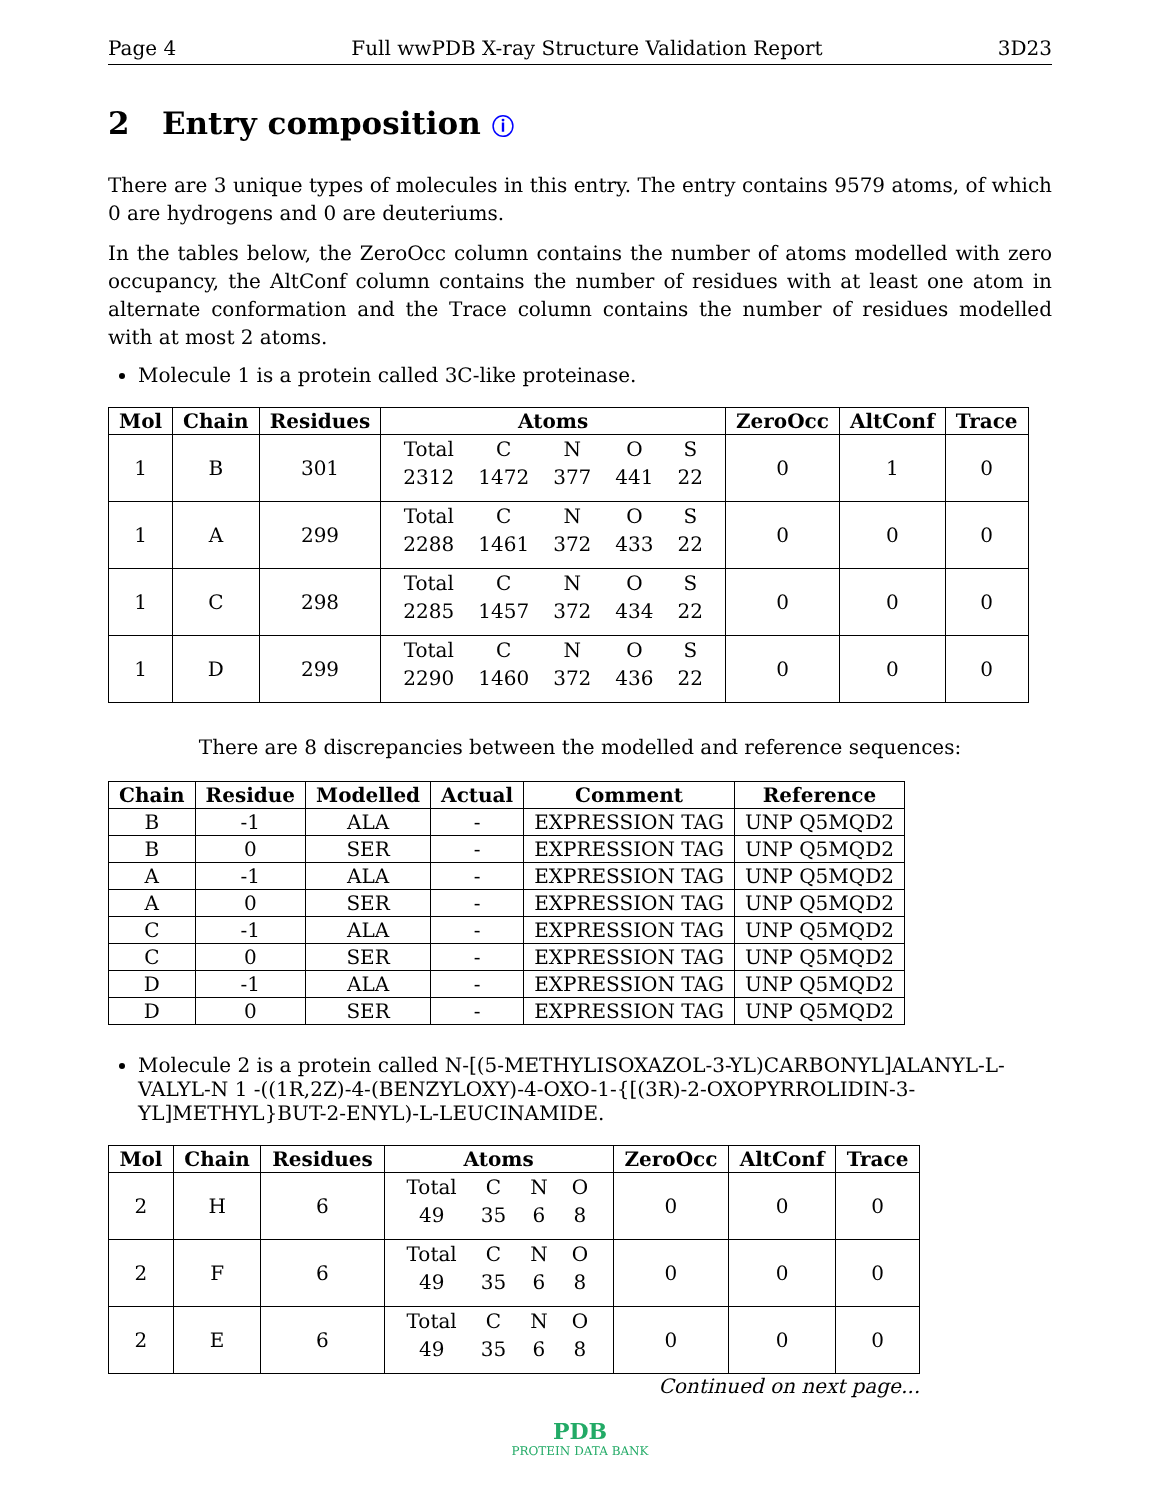Page 4 Full wwPDB X-ray Structure Validation Report 3D23
2 Entry composition ⓘ
There are 3 unique types of molecules in this entry. The entry contains 9579 atoms, of which 0 are hydrogens and 0 are deuteriums.
In the tables below, the ZeroOcc column contains the number of atoms modelled with zero occupancy, the AltConf column contains the number of residues with at least one atom in alternate conformation and the Trace column contains the number of residues modelled with at most 2 atoms.
Molecule 1 is a protein called 3C-like proteinase.
| Mol | Chain | Residues | Atoms | ZeroOcc | AltConf | Trace |
| --- | --- | --- | --- | --- | --- | --- |
| 1 | B | 301 | / Total / C / N / O / S / / 2312 / 1472 / 377 / 441 / 22 / | 0 | 1 | 0 |
| 1 | A | 299 | / Total / C / N / O / S / / 2288 / 1461 / 372 / 433 / 22 / | 0 | 0 | 0 |
| 1 | C | 298 | / Total / C / N / O / S / / 2285 / 1457 / 372 / 434 / 22 / | 0 | 0 | 0 |
| 1 | D | 299 | / Total / C / N / O / S / / 2290 / 1460 / 372 / 436 / 22 / | 0 | 0 | 0 |
There are 8 discrepancies between the modelled and reference sequences:
| Chain | Residue | Modelled | Actual | Comment | Reference |
| --- | --- | --- | --- | --- | --- |
| B | -1 | ALA | - | EXPRESSION TAG | UNP Q5MQD2 |
| B | 0 | SER | - | EXPRESSION TAG | UNP Q5MQD2 |
| A | -1 | ALA | - | EXPRESSION TAG | UNP Q5MQD2 |
| A | 0 | SER | - | EXPRESSION TAG | UNP Q5MQD2 |
| C | -1 | ALA | - | EXPRESSION TAG | UNP Q5MQD2 |
| C | 0 | SER | - | EXPRESSION TAG | UNP Q5MQD2 |
| D | -1 | ALA | - | EXPRESSION TAG | UNP Q5MQD2 |
| D | 0 | SER | - | EXPRESSION TAG | UNP Q5MQD2 |
Molecule 2 is a protein called N-[(5-METHYLISOXAZOL-3-YL)CARBONYL]ALANYL-L-VALYL-N 1 -((1R,2Z)-4-(BENZYLOXY)-4-OXO-1-{[(3R)-2-OXOPYRROLIDIN-3-YL]METHYL}BUT-2-ENYL)-L-LEUCINAMIDE.
| Mol | Chain | Residues | Atoms | ZeroOcc | AltConf | Trace |
| --- | --- | --- | --- | --- | --- | --- |
| 2 | H | 6 | / Total / C / N / O / / 49 / 35 / 6 / 8 / | 0 | 0 | 0 |
| 2 | F | 6 | / Total / C / N / O / / 49 / 35 / 6 / 8 / | 0 | 0 | 0 |
| 2 | E | 6 | / Total / C / N / O / / 49 / 35 / 6 / 8 / | 0 | 0 | 0 |
Continued on next page...
PDB
PROTEIN DATA BANK